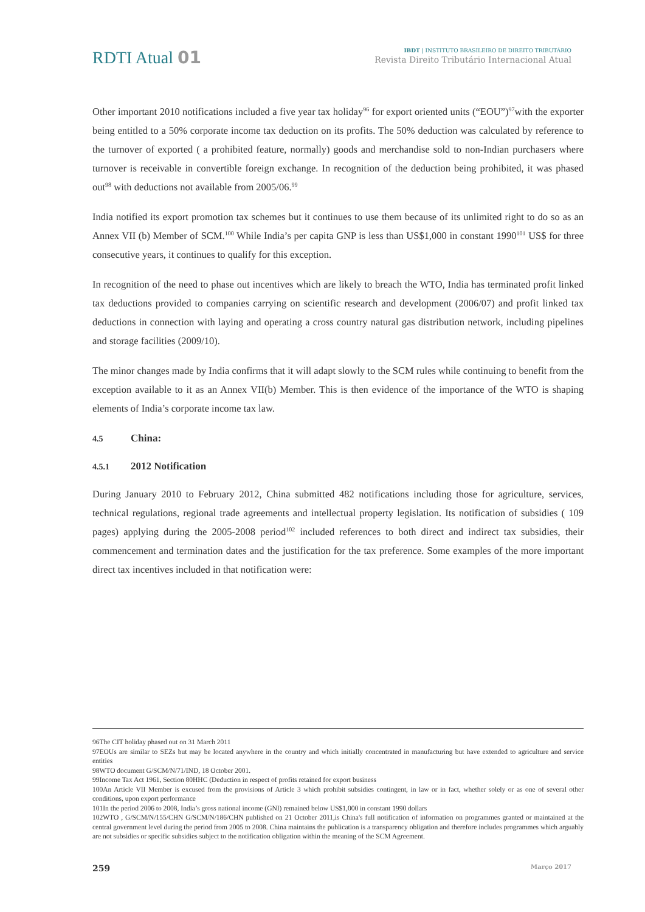RDTI Atual 01
IBDT | INSTITUTO BRASILEIRO DE DIREITO TRIBUTÁRIO
Revista Direito Tributário Internacional Atual
Other important 2010 notifications included a five year tax holiday<sup>96</sup> for export oriented units (“EOU”)<sup>97</sup>with the exporter being entitled to a 50% corporate income tax deduction on its profits. The 50% deduction was calculated by reference to the turnover of exported ( a prohibited feature, normally) goods and merchandise sold to non-Indian purchasers where turnover is receivable in convertible foreign exchange. In recognition of the deduction being prohibited, it was phased out<sup>98</sup> with deductions not available from 2005/06.<sup>99</sup>
India notified its export promotion tax schemes but it continues to use them because of its unlimited right to do so as an Annex VII (b) Member of SCM.<sup>100</sup> While India’s per capita GNP is less than US$1,000 in constant 1990<sup>101</sup> US$ for three consecutive years, it continues to qualify for this exception.
In recognition of the need to phase out incentives which are likely to breach the WTO, India has terminated profit linked tax deductions provided to companies carrying on scientific research and development (2006/07) and profit linked tax deductions in connection with laying and operating a cross country natural gas distribution network, including pipelines and storage facilities (2009/10).
The minor changes made by India confirms that it will adapt slowly to the SCM rules while continuing to benefit from the exception available to it as an Annex VII(b) Member. This is then evidence of the importance of the WTO is shaping elements of India’s corporate income tax law.
4.5 China:
4.5.1 2012 Notification
During January 2010 to February 2012, China submitted 482 notifications including those for agriculture, services, technical regulations, regional trade agreements and intellectual property legislation. Its notification of subsidies ( 109 pages) applying during the 2005-2008 period<sup>102</sup> included references to both direct and indirect tax subsidies, their commencement and termination dates and the justification for the tax preference. Some examples of the more important direct tax incentives included in that notification were:
96The CIT holiday phased out on 31 March 2011
97EOUs are similar to SEZs but may be located anywhere in the country and which initially concentrated in manufacturing but have extended to agriculture and service entities
98WTO document G/SCM/N/71/IND, 18 October 2001.
99Income Tax Act 1961, Section 80HHC (Deduction in respect of profits retained for export business
100An Article VII Member is excused from the provisions of Article 3 which prohibit subsidies contingent, in law or in fact, whether solely or as one of several other conditions, upon export performance
101In the period 2006 to 2008, India’s gross national income (GNI) remained below US$1,000 in constant 1990 dollars
102WTO , G/SCM/N/155/CHN G/SCM/N/186/CHN published on 21 October 2011,is China's full notification of information on programmes granted or maintained at the central government level during the period from 2005 to 2008. China maintains the publication is a transparency obligation and therefore includes programmes which arguably are not subsidies or specific subsidies subject to the notification obligation within the meaning of the SCM Agreement.
259 Março 2017